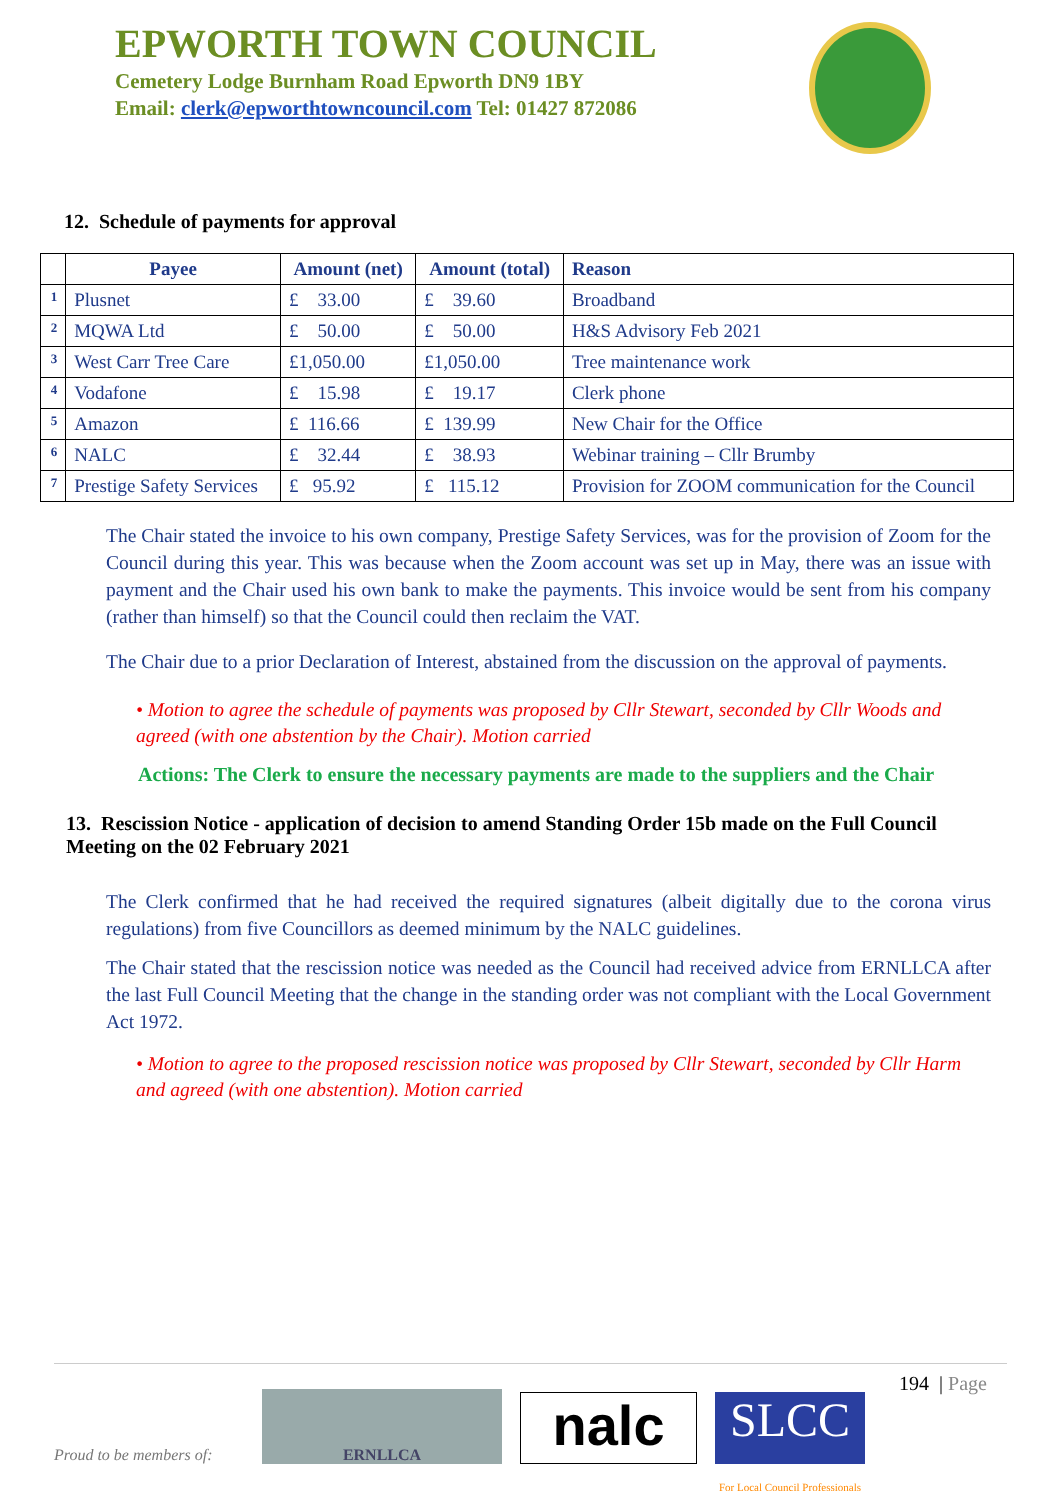EPWORTH TOWN COUNCIL
Cemetery Lodge Burnham Road Epworth DN9 1BY
Email: clerk@epworthtowncouncil.com Tel: 01427 872086
12. Schedule of payments for approval
| | Payee | Amount (net) | Amount (total) | Reason |
| --- | --- | --- | --- | --- |
| 1 | Plusnet | £ 33.00 | £ 39.60 | Broadband |
| 2 | MQWA Ltd | £ 50.00 | £ 50.00 | H&S Advisory Feb 2021 |
| 3 | West Carr Tree Care | £1,050.00 | £1,050.00 | Tree maintenance work |
| 4 | Vodafone | £ 15.98 | £ 19.17 | Clerk phone |
| 5 | Amazon | £ 116.66 | £ 139.99 | New Chair for the Office |
| 6 | NALC | £ 32.44 | £ 38.93 | Webinar training – Cllr Brumby |
| 7 | Prestige Safety Services | £ 95.92 | £ 115.12 | Provision for ZOOM communication for the Council |
The Chair stated the invoice to his own company, Prestige Safety Services, was for the provision of Zoom for the Council during this year. This was because when the Zoom account was set up in May, there was an issue with payment and the Chair used his own bank to make the payments. This invoice would be sent from his company (rather than himself) so that the Council could then reclaim the VAT.
The Chair due to a prior Declaration of Interest, abstained from the discussion on the approval of payments.
• Motion to agree the schedule of payments was proposed by Cllr Stewart, seconded by Cllr Woods and agreed (with one abstention by the Chair). Motion carried
Actions: The Clerk to ensure the necessary payments are made to the suppliers and the Chair
13. Rescission Notice - application of decision to amend Standing Order 15b made on the Full Council Meeting on the 02 February 2021
The Clerk confirmed that he had received the required signatures (albeit digitally due to the corona virus regulations) from five Councillors as deemed minimum by the NALC guidelines.
The Chair stated that the rescission notice was needed as the Council had received advice from ERNLLCA after the last Full Council Meeting that the change in the standing order was not compliant with the Local Government Act 1972.
• Motion to agree to the proposed rescission notice was proposed by Cllr Stewart, seconded by Cllr Harm and agreed (with one abstention). Motion carried
194 | Page
Proud to be members of: ERNLLCA nalc SLCC
For Local Council Professionals